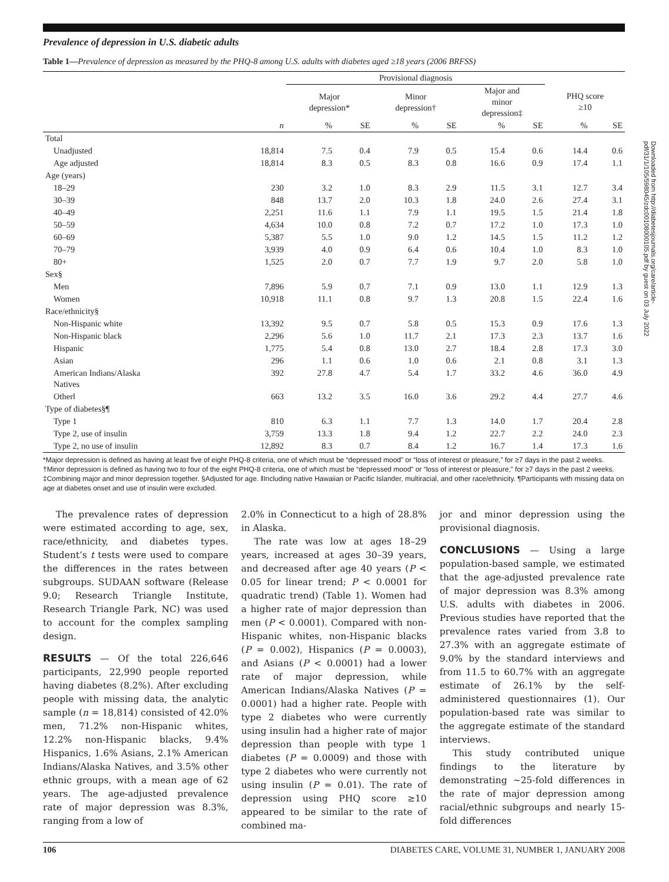Prevalence of depression in U.S. diabetic adults
Table 1—Prevalence of depression as measured by the PHQ-8 among U.S. adults with diabetes aged ≥18 years (2006 BRFSS)
| | | Provisional diagnosis | | | | | | | |
| --- | --- | --- | --- | --- | --- | --- | --- | --- | --- |
| | | Major depression* | | Minor depression† | | Major and minor depression‡ | | PHQ score ≥10 | |
| | n | % | SE | % | SE | % | SE | % | SE |
| Total | | | | | | | | | |
| Unadjusted | 18,814 | 7.5 | 0.4 | 7.9 | 0.5 | 15.4 | 0.6 | 14.4 | 0.6 |
| Age adjusted | 18,814 | 8.3 | 0.5 | 8.3 | 0.8 | 16.6 | 0.9 | 17.4 | 1.1 |
| Age (years) | | | | | | | | | |
| 18–29 | 230 | 3.2 | 1.0 | 8.3 | 2.9 | 11.5 | 3.1 | 12.7 | 3.4 |
| 30–39 | 848 | 13.7 | 2.0 | 10.3 | 1.8 | 24.0 | 2.6 | 27.4 | 3.1 |
| 40–49 | 2,251 | 11.6 | 1.1 | 7.9 | 1.1 | 19.5 | 1.5 | 21.4 | 1.8 |
| 50–59 | 4,634 | 10.0 | 0.8 | 7.2 | 0.7 | 17.2 | 1.0 | 17.3 | 1.0 |
| 60–69 | 5,387 | 5.5 | 1.0 | 9.0 | 1.2 | 14.5 | 1.5 | 11.2 | 1.2 |
| 70–79 | 3,939 | 4.0 | 0.9 | 6.4 | 0.6 | 10.4 | 1.0 | 8.3 | 1.0 |
| 80+ | 1,525 | 2.0 | 0.7 | 7.7 | 1.9 | 9.7 | 2.0 | 5.8 | 1.0 |
| Sex§ | | | | | | | | | |
| Men | 7,896 | 5.9 | 0.7 | 7.1 | 0.9 | 13.0 | 1.1 | 12.9 | 1.3 |
| Women | 10,918 | 11.1 | 0.8 | 9.7 | 1.3 | 20.8 | 1.5 | 22.4 | 1.6 |
| Race/ethnicity§ | | | | | | | | | |
| Non-Hispanic white | 13,392 | 9.5 | 0.7 | 5.8 | 0.5 | 15.3 | 0.9 | 17.6 | 1.3 |
| Non-Hispanic black | 2,296 | 5.6 | 1.0 | 11.7 | 2.1 | 17.3 | 2.3 | 13.7 | 1.6 |
| Hispanic | 1,775 | 5.4 | 0.8 | 13.0 | 2.7 | 18.4 | 2.8 | 17.3 | 3.0 |
| Asian | 296 | 1.1 | 0.6 | 1.0 | 0.6 | 2.1 | 0.8 | 3.1 | 1.3 |
| American Indians/Alaska Natives | 392 | 27.8 | 4.7 | 5.4 | 1.7 | 33.2 | 4.6 | 36.0 | 4.9 |
| Other‖ | 663 | 13.2 | 3.5 | 16.0 | 3.6 | 29.2 | 4.4 | 27.7 | 4.6 |
| Type of diabetes§¶ | | | | | | | | | |
| Type 1 | 810 | 6.3 | 1.1 | 7.7 | 1.3 | 14.0 | 1.7 | 20.4 | 2.8 |
| Type 2, use of insulin | 3,759 | 13.3 | 1.8 | 9.4 | 1.2 | 22.7 | 2.2 | 24.0 | 2.3 |
| Type 2, no use of insulin | 12,892 | 8.3 | 0.7 | 8.4 | 1.2 | 16.7 | 1.4 | 17.3 | 1.6 |
*Major depression is defined as having at least five of eight PHQ-8 criteria, one of which must be “depressed mood” or “loss of interest or pleasure,” for ≥7 days in the past 2 weeks. †Minor depression is defined as having two to four of the eight PHQ-8 criteria, one of which must be “depressed mood” or “loss of interest or pleasure,” for ≥7 days in the past 2 weeks. ‡Combining major and minor depression together. §Adjusted for age. ‖Including native Hawaiian or Pacific Islander, multiracial, and other race/ethnicity. ¶Participants with missing data on age at diabetes onset and use of insulin were excluded.
The prevalence rates of depression were estimated according to age, sex, race/ethnicity, and diabetes types. Student’s t tests were used to compare the differences in the rates between subgroups. SUDAAN software (Release 9.0; Research Triangle Institute, Research Triangle Park, NC) was used to account for the complex sampling design.
RESULTS — Of the total 226,646 participants, 22,990 people reported having diabetes (8.2%). After excluding people with missing data, the analytic sample (n = 18,814) consisted of 42.0% men, 71.2% non-Hispanic whites, 12.2% non-Hispanic blacks, 9.4% Hispanics, 1.6% Asians, 2.1% American Indians/Alaska Natives, and 3.5% other ethnic groups, with a mean age of 62 years. The age-adjusted prevalence rate of major depression was 8.3%, ranging from a low of
2.0% in Connecticut to a high of 28.8% in Alaska.
The rate was low at ages 18–29 years, increased at ages 30–39 years, and decreased after age 40 years (P < 0.05 for linear trend; P < 0.0001 for quadratic trend) (Table 1). Women had a higher rate of major depression than men (P < 0.0001). Compared with non-Hispanic whites, non-Hispanic blacks (P = 0.002), Hispanics (P = 0.0003), and Asians (P < 0.0001) had a lower rate of major depression, while American Indians/Alaska Natives (P = 0.0001) had a higher rate. People with type 2 diabetes who were currently using insulin had a higher rate of major depression than people with type 1 diabetes (P = 0.0009) and those with type 2 diabetes who were currently not using insulin (P = 0.01). The rate of depression using PHQ score ≥10 appeared to be similar to the rate of combined ma-
jor and minor depression using the provisional diagnosis.
CONCLUSIONS — Using a large population-based sample, we estimated that the age-adjusted prevalence rate of major depression was 8.3% among U.S. adults with diabetes in 2006. Previous studies have reported that the prevalence rates varied from 3.8 to 27.3% with an aggregate estimate of 9.0% by the standard interviews and from 11.5 to 60.7% with an aggregate estimate of 26.1% by the self-administered questionnaires (1). Our population-based rate was similar to the aggregate estimate of the standard interviews.
This study contributed unique findings to the literature by demonstrating ~25-fold differences in the rate of major depression among racial/ethnic subgroups and nearly 15-fold differences
Downloaded from http://diabetesjournals.org/care/article-pdf/31/1/105/598045/zdc00108000105.pdf by guest on 03 July 2022
106 DIABETES CARE, VOLUME 31, NUMBER 1, JANUARY 2008